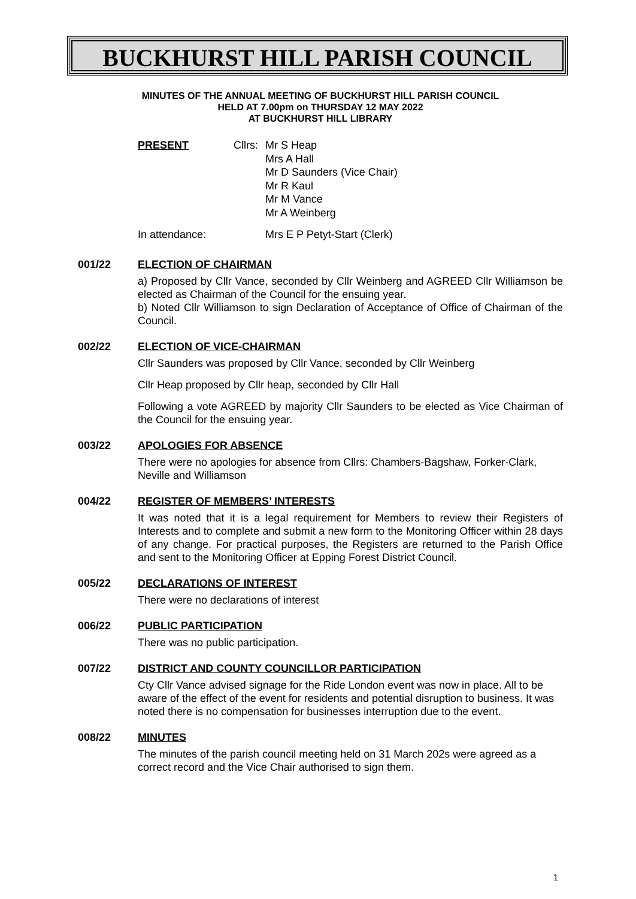BUCKHURST HILL PARISH COUNCIL
MINUTES OF THE ANNUAL MEETING OF BUCKHURST HILL PARISH COUNCIL
HELD AT 7.00pm on THURSDAY 12 MAY 2022
AT BUCKHURST HILL LIBRARY
PRESENT Cllrs:
Mr S Heap
Mrs A Hall
Mr D Saunders (Vice Chair)
Mr R Kaul
Mr M Vance
Mr A Weinberg
In attendance: Mrs E P Petyt-Start (Clerk)
001/22 ELECTION OF CHAIRMAN
a) Proposed by Cllr Vance, seconded by Cllr Weinberg and AGREED Cllr Williamson be elected as Chairman of the Council for the ensuing year.
b) Noted Cllr Williamson to sign Declaration of Acceptance of Office of Chairman of the Council.
002/22 ELECTION OF VICE-CHAIRMAN
Cllr Saunders was proposed by Cllr Vance, seconded by Cllr Weinberg
Cllr Heap proposed by Cllr heap, seconded by Cllr Hall
Following a vote AGREED by majority Cllr Saunders to be elected as Vice Chairman of the Council for the ensuing year.
003/22 APOLOGIES FOR ABSENCE
There were no apologies for absence from Cllrs: Chambers-Bagshaw, Forker-Clark, Neville and Williamson
004/22 REGISTER OF MEMBERS’ INTERESTS
It was noted that it is a legal requirement for Members to review their Registers of Interests and to complete and submit a new form to the Monitoring Officer within 28 days of any change. For practical purposes, the Registers are returned to the Parish Office and sent to the Monitoring Officer at Epping Forest District Council.
005/22 DECLARATIONS OF INTEREST
There were no declarations of interest
006/22 PUBLIC PARTICIPATION
There was no public participation.
007/22 DISTRICT AND COUNTY COUNCILLOR PARTICIPATION
Cty Cllr Vance advised signage for the Ride London event was now in place. All to be aware of the effect of the event for residents and potential disruption to business. It was noted there is no compensation for businesses interruption due to the event.
008/22 MINUTES
The minutes of the parish council meeting held on 31 March 202s were agreed as a correct record and the Vice Chair authorised to sign them.
1